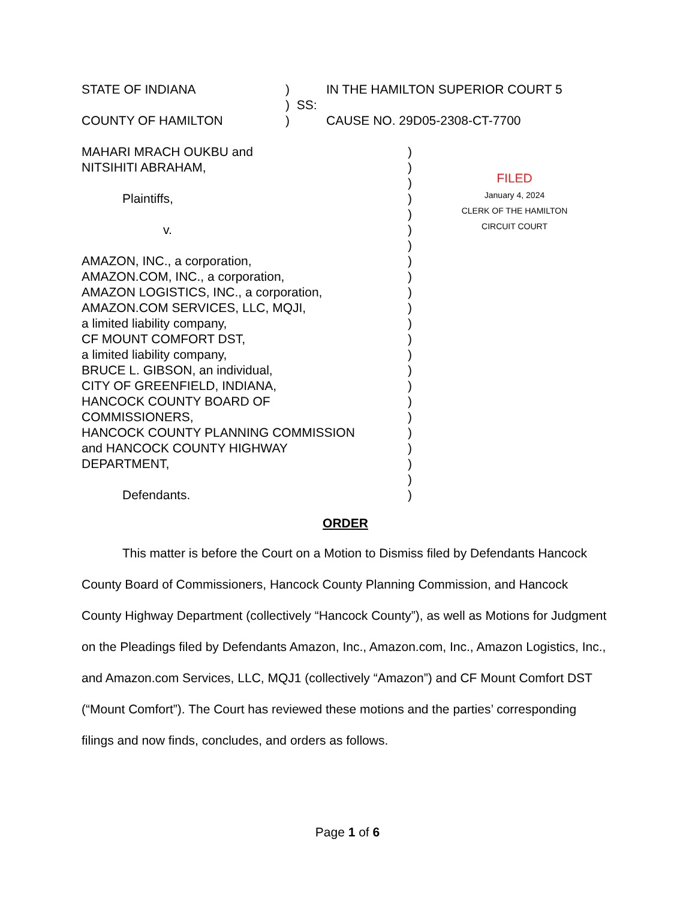| STATE OF INDIANA | ) | IN THE HAMILTON SUPERIOR COURT 5 |
| | ) SS: | |
| COUNTY OF HAMILTON | ) | CAUSE NO. 29D05-2308-CT-7700 |
| MAHARI MRACH OUKBU and NITSIHITI ABRAHAM, Plaintiffs, v. AMAZON, INC., a corporation, AMAZON.COM, INC., a corporation, AMAZON LOGISTICS, INC., a corporation, AMAZON.COM SERVICES, LLC, MQJI, a limited liability company, CF MOUNT COMFORT DST, a limited liability company, BRUCE L. GIBSON, an individual, CITY OF GREENFIELD, INDIANA, HANCOCK COUNTY BOARD OF COMMISSIONERS, HANCOCK COUNTY PLANNING COMMISSION and HANCOCK COUNTY HIGHWAY DEPARTMENT, Defendants. | ) ) ) ) ) ) ) ) ) ) ) ) ) ) ) ) ) ) ) ) ) ) ) | FILED January 4, 2024 CLERK OF THE HAMILTON CIRCUIT COURT |
ORDER
This matter is before the Court on a Motion to Dismiss filed by Defendants Hancock County Board of Commissioners, Hancock County Planning Commission, and Hancock County Highway Department (collectively “Hancock County”), as well as Motions for Judgment on the Pleadings filed by Defendants Amazon, Inc., Amazon.com, Inc., Amazon Logistics, Inc., and Amazon.com Services, LLC, MQJ1 (collectively “Amazon”) and CF Mount Comfort DST (“Mount Comfort”). The Court has reviewed these motions and the parties’ corresponding filings and now finds, concludes, and orders as follows.
Page 1 of 6